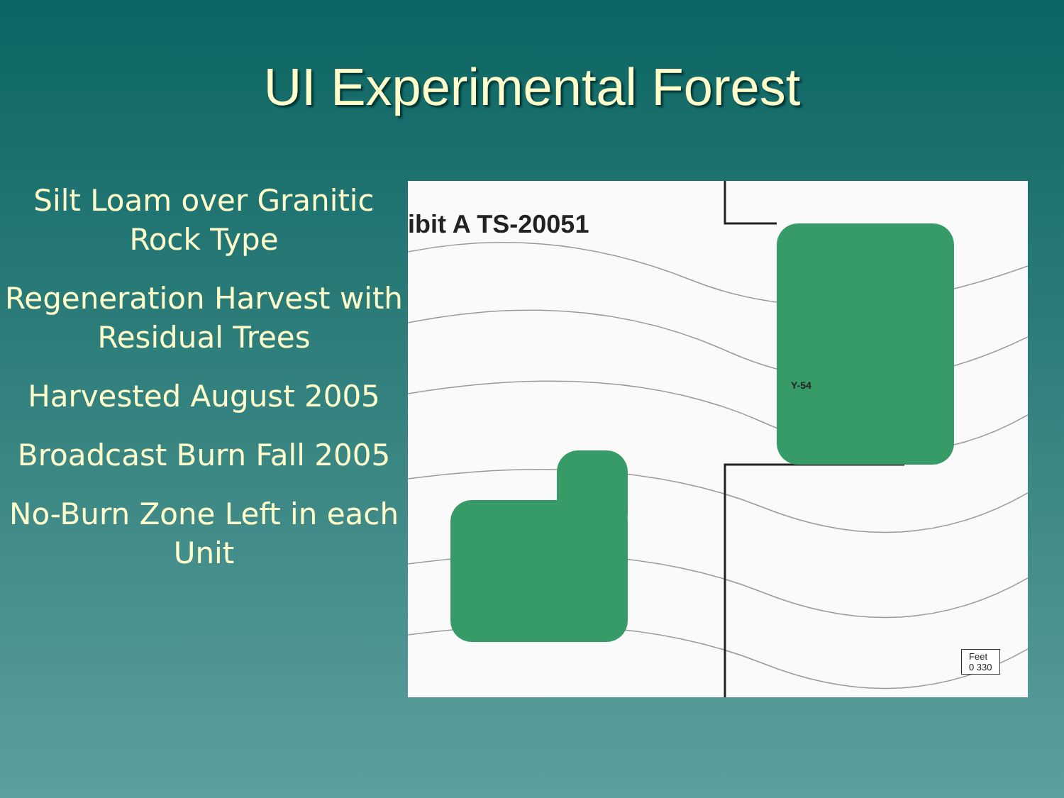UI Experimental Forest
Silt Loam over Granitic Rock Type
Regeneration Harvest with Residual Trees
Harvested August 2005
Broadcast Burn Fall 2005
No-Burn Zone Left in each Unit
ibit A TS-20051
Y-54
Feet
0 330